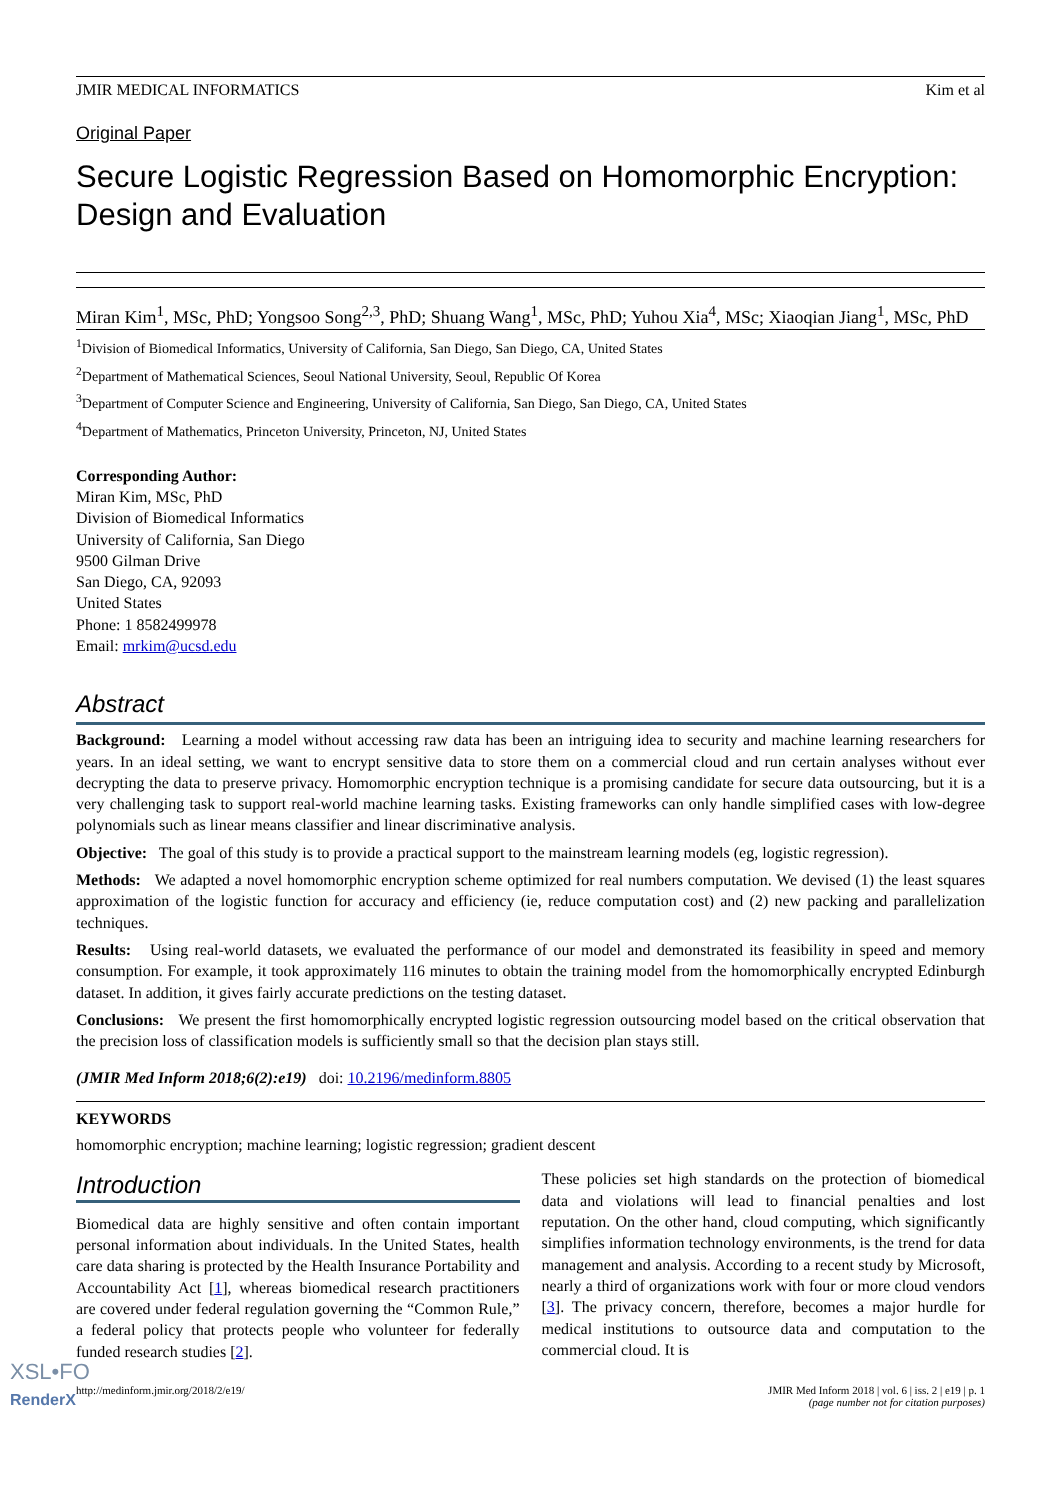JMIR MEDICAL INFORMATICS Kim et al
Original Paper
Secure Logistic Regression Based on Homomorphic Encryption: Design and Evaluation
Miran Kim<sup>1</sup>, MSc, PhD; Yongsoo Song<sup>2,3</sup>, PhD; Shuang Wang<sup>1</sup>, MSc, PhD; Yuhou Xia<sup>4</sup>, MSc; Xiaoqian Jiang<sup>1</sup>, MSc, PhD
<sup>1</sup> Division of Biomedical Informatics, University of California, San Diego, San Diego, CA, United States
<sup>2</sup> Department of Mathematical Sciences, Seoul National University, Seoul, Republic Of Korea
<sup>3</sup> Department of Computer Science and Engineering, University of California, San Diego, San Diego, CA, United States
<sup>4</sup> Department of Mathematics, Princeton University, Princeton, NJ, United States
Corresponding Author:
Miran Kim, MSc, PhD
Division of Biomedical Informatics
University of California, San Diego
9500 Gilman Drive
San Diego, CA, 92093
United States
Phone: 1 8582499978
Email: mrkim@ucsd.edu
Abstract
Background: Learning a model without accessing raw data has been an intriguing idea to security and machine learning researchers for years. In an ideal setting, we want to encrypt sensitive data to store them on a commercial cloud and run certain analyses without ever decrypting the data to preserve privacy. Homomorphic encryption technique is a promising candidate for secure data outsourcing, but it is a very challenging task to support real-world machine learning tasks. Existing frameworks can only handle simplified cases with low-degree polynomials such as linear means classifier and linear discriminative analysis.
Objective: The goal of this study is to provide a practical support to the mainstream learning models (eg, logistic regression).
Methods: We adapted a novel homomorphic encryption scheme optimized for real numbers computation. We devised (1) the least squares approximation of the logistic function for accuracy and efficiency (ie, reduce computation cost) and (2) new packing and parallelization techniques.
Results: Using real-world datasets, we evaluated the performance of our model and demonstrated its feasibility in speed and memory consumption. For example, it took approximately 116 minutes to obtain the training model from the homomorphically encrypted Edinburgh dataset. In addition, it gives fairly accurate predictions on the testing dataset.
Conclusions: We present the first homomorphically encrypted logistic regression outsourcing model based on the critical observation that the precision loss of classification models is sufficiently small so that the decision plan stays still.
(JMIR Med Inform 2018;6(2):e19) doi: 10.2196/medinform.8805
KEYWORDS
homomorphic encryption; machine learning; logistic regression; gradient descent
Introduction
Biomedical data are highly sensitive and often contain important personal information about individuals. In the United States, health care data sharing is protected by the Health Insurance Portability and Accountability Act [1], whereas biomedical research practitioners are covered under federal regulation governing the “Common Rule,” a federal policy that protects people who volunteer for federally funded research studies [2].
These policies set high standards on the protection of biomedical data and violations will lead to financial penalties and lost reputation. On the other hand, cloud computing, which significantly simplifies information technology environments, is the trend for data management and analysis. According to a recent study by Microsoft, nearly a third of organizations work with four or more cloud vendors [3]. The privacy concern, therefore, becomes a major hurdle for medical institutions to outsource data and computation to the commercial cloud. It is
http://medinform.jmir.org/2018/2/e19/ JMIR Med Inform 2018 | vol. 6 | iss. 2 | e19 | p. 1
(page number not for citation purposes)
XSL•FO
RenderX